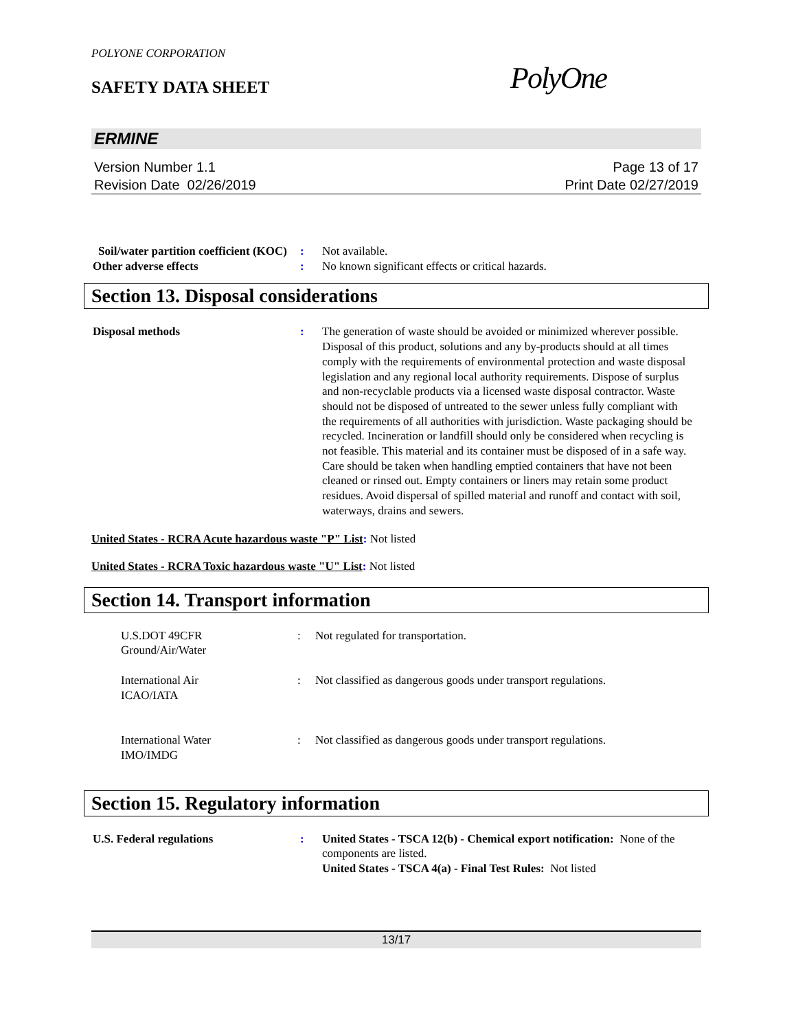POLYONE CORPORATION
SAFETY DATA SHEET PolyOne
ERMINE
Version Number 1.1
Revision Date 02/26/2019
Page 13 of 17
Print Date 02/27/2019
Soil/water partition coefficient (KOC)
: Not available.
Other adverse effects : No known significant effects or critical hazards.
Section 13. Disposal considerations
Disposal methods : The generation of waste should be avoided or minimized wherever possible. Disposal of this product, solutions and any by-products should at all times comply with the requirements of environmental protection and waste disposal legislation and any regional local authority requirements. Dispose of surplus and non-recyclable products via a licensed waste disposal contractor. Waste should not be disposed of untreated to the sewer unless fully compliant with the requirements of all authorities with jurisdiction. Waste packaging should be recycled. Incineration or landfill should only be considered when recycling is not feasible. This material and its container must be disposed of in a safe way. Care should be taken when handling emptied containers that have not been cleaned or rinsed out. Empty containers or liners may retain some product residues. Avoid dispersal of spilled material and runoff and contact with soil, waterways, drains and sewers.
United States - RCRA Acute hazardous waste "P" List: Not listed
United States - RCRA Toxic hazardous waste "U" List: Not listed
Section 14. Transport information
U.S.DOT 49CFR
Ground/Air/Water
: Not regulated for transportation.
International Air
ICAO/IATA
: Not classified as dangerous goods under transport regulations.
International Water
IMO/IMDG
: Not classified as dangerous goods under transport regulations.
Section 15. Regulatory information
U.S. Federal regulations : United States - TSCA 12(b) - Chemical export notification: None of the components are listed.
United States - TSCA 4(a) - Final Test Rules: Not listed
13/17